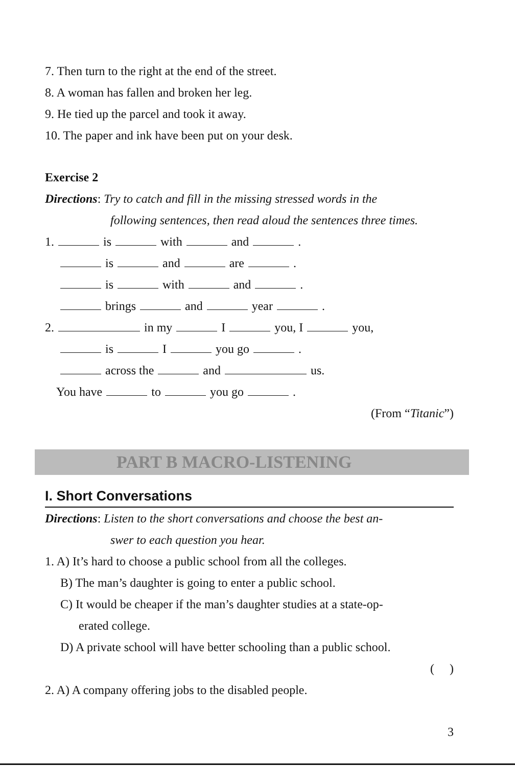7. Then turn to the right at the end of the street.
8. A woman has fallen and broken her leg.
9. He tied up the parcel and took it away.
10. The paper and ink have been put on your desk.
Exercise 2
Directions: Try to catch and fill in the missing stressed words in the
following sentences, then read aloud the sentences three times.
1. is with and .
is and are .
is with and .
brings and year .
2. in my I you, I you,
is I you go .
across the and us.
You have to you go .
(From “Titanic”)
PART B MACRO-LISTENING
I. Short Conversations
Directions: Listen to the short conversations and choose the best an-
swer to each question you hear.
1. A) It’s hard to choose a public school from all the colleges.
B) The man’s daughter is going to enter a public school.
C) It would be cheaper if the man’s daughter studies at a state-op-
erated college.
D) A private school will have better schooling than a public school.
( )
2. A) A company offering jobs to the disabled people.
3